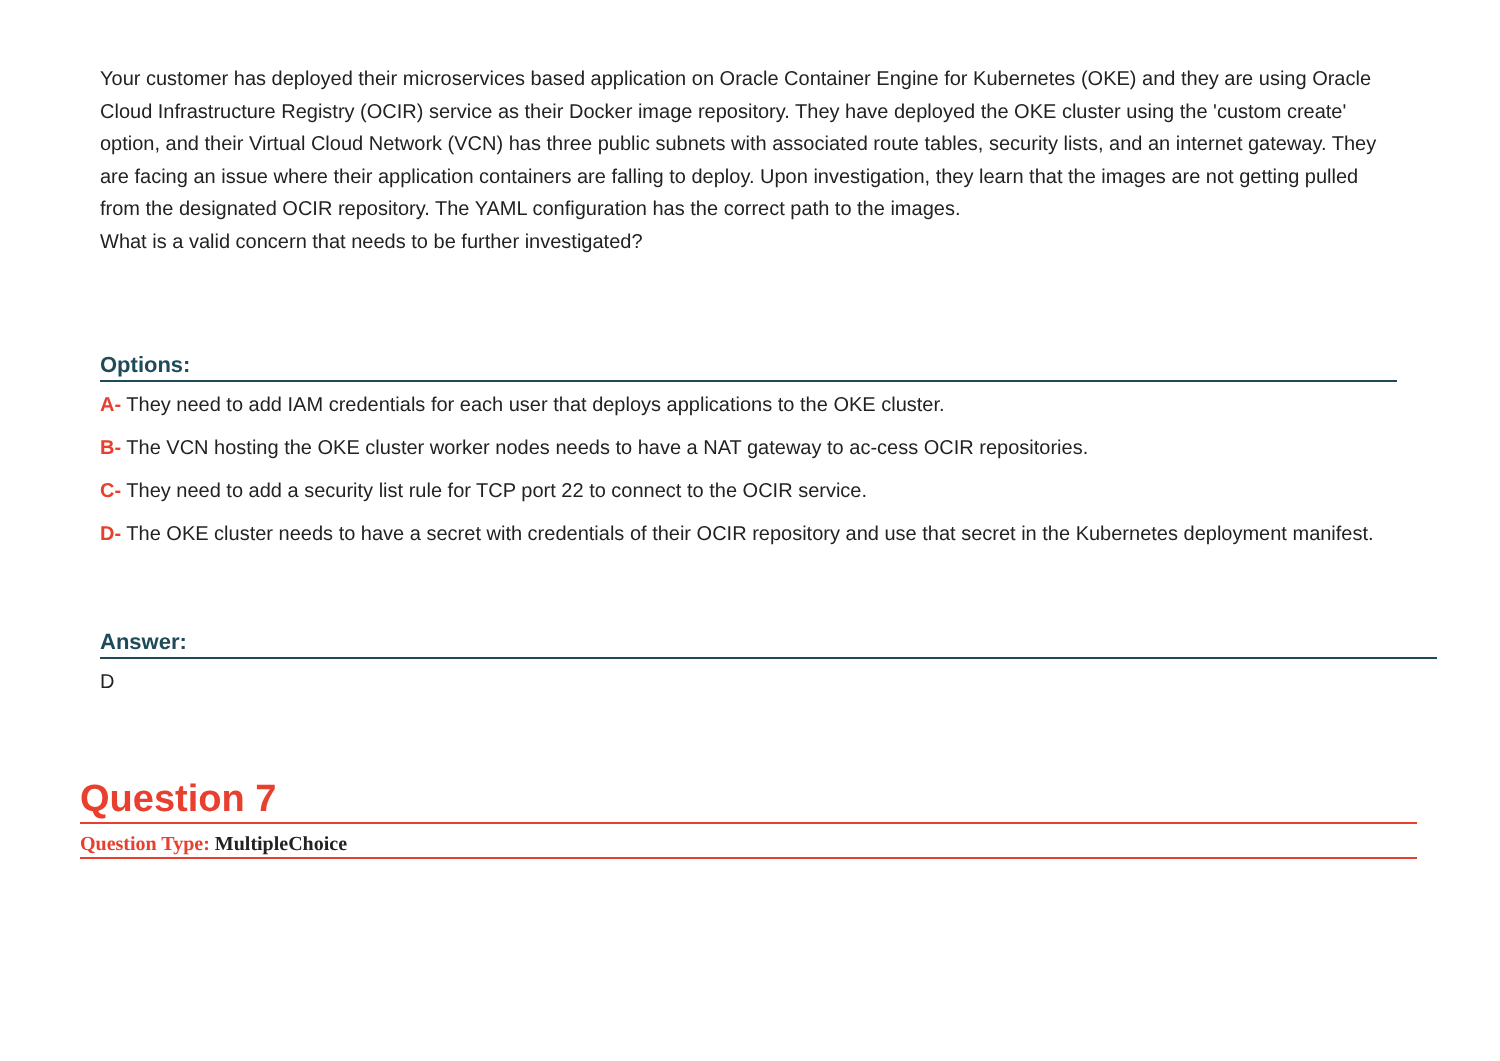Your customer has deployed their microservices based application on Oracle Container Engine for Kubernetes (OKE) and they are using Oracle Cloud Infrastructure Registry (OCIR) service as their Docker image repository. They have deployed the OKE cluster using the 'custom create' option, and their Virtual Cloud Network (VCN) has three public subnets with associated route tables, security lists, and an internet gateway. They are facing an issue where their application containers are falling to deploy. Upon investigation, they learn that the images are not getting pulled from the designated OCIR repository. The YAML configuration has the correct path to the images.
What is a valid concern that needs to be further investigated?
Options:
A- They need to add IAM credentials for each user that deploys applications to the OKE cluster.
B- The VCN hosting the OKE cluster worker nodes needs to have a NAT gateway to ac-cess OCIR repositories.
C- They need to add a security list rule for TCP port 22 to connect to the OCIR service.
D- The OKE cluster needs to have a secret with credentials of their OCIR repository and use that secret in the Kubernetes deployment manifest.
Answer:
D
Question 7
Question Type: MultipleChoice